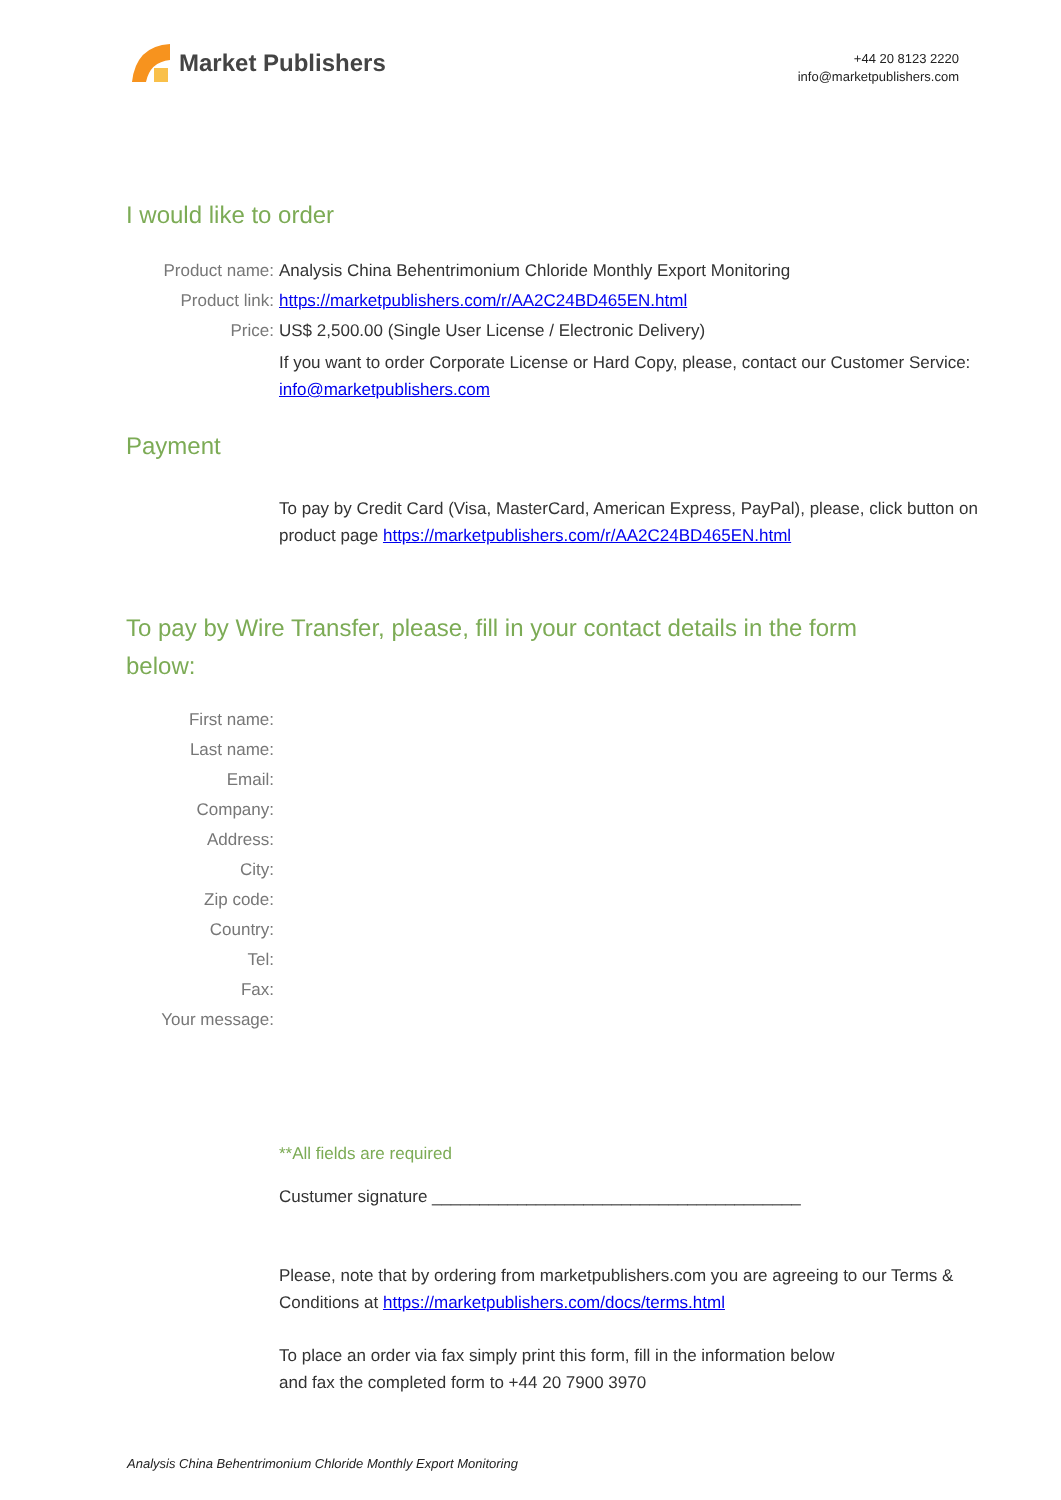Market Publishers
+44 20 8123 2220
info@marketpublishers.com
I would like to order
Product name: Analysis China Behentrimonium Chloride Monthly Export Monitoring
Product link: https://marketpublishers.com/r/AA2C24BD465EN.html
Price: US$ 2,500.00 (Single User License / Electronic Delivery)
If you want to order Corporate License or Hard Copy, please, contact our Customer Service:
info@marketpublishers.com
Payment
To pay by Credit Card (Visa, MasterCard, American Express, PayPal), please, click button on product page https://marketpublishers.com/r/AA2C24BD465EN.html
To pay by Wire Transfer, please, fill in your contact details in the form below:
First name:
Last name:
Email:
Company:
Address:
City:
Zip code:
Country:
Tel:
Fax:
Your message:
**All fields are required
Custumer signature _______________________________________
Please, note that by ordering from marketpublishers.com you are agreeing to our Terms & Conditions at https://marketpublishers.com/docs/terms.html
To place an order via fax simply print this form, fill in the information below
and fax the completed form to +44 20 7900 3970
Analysis China Behentrimonium Chloride Monthly Export Monitoring